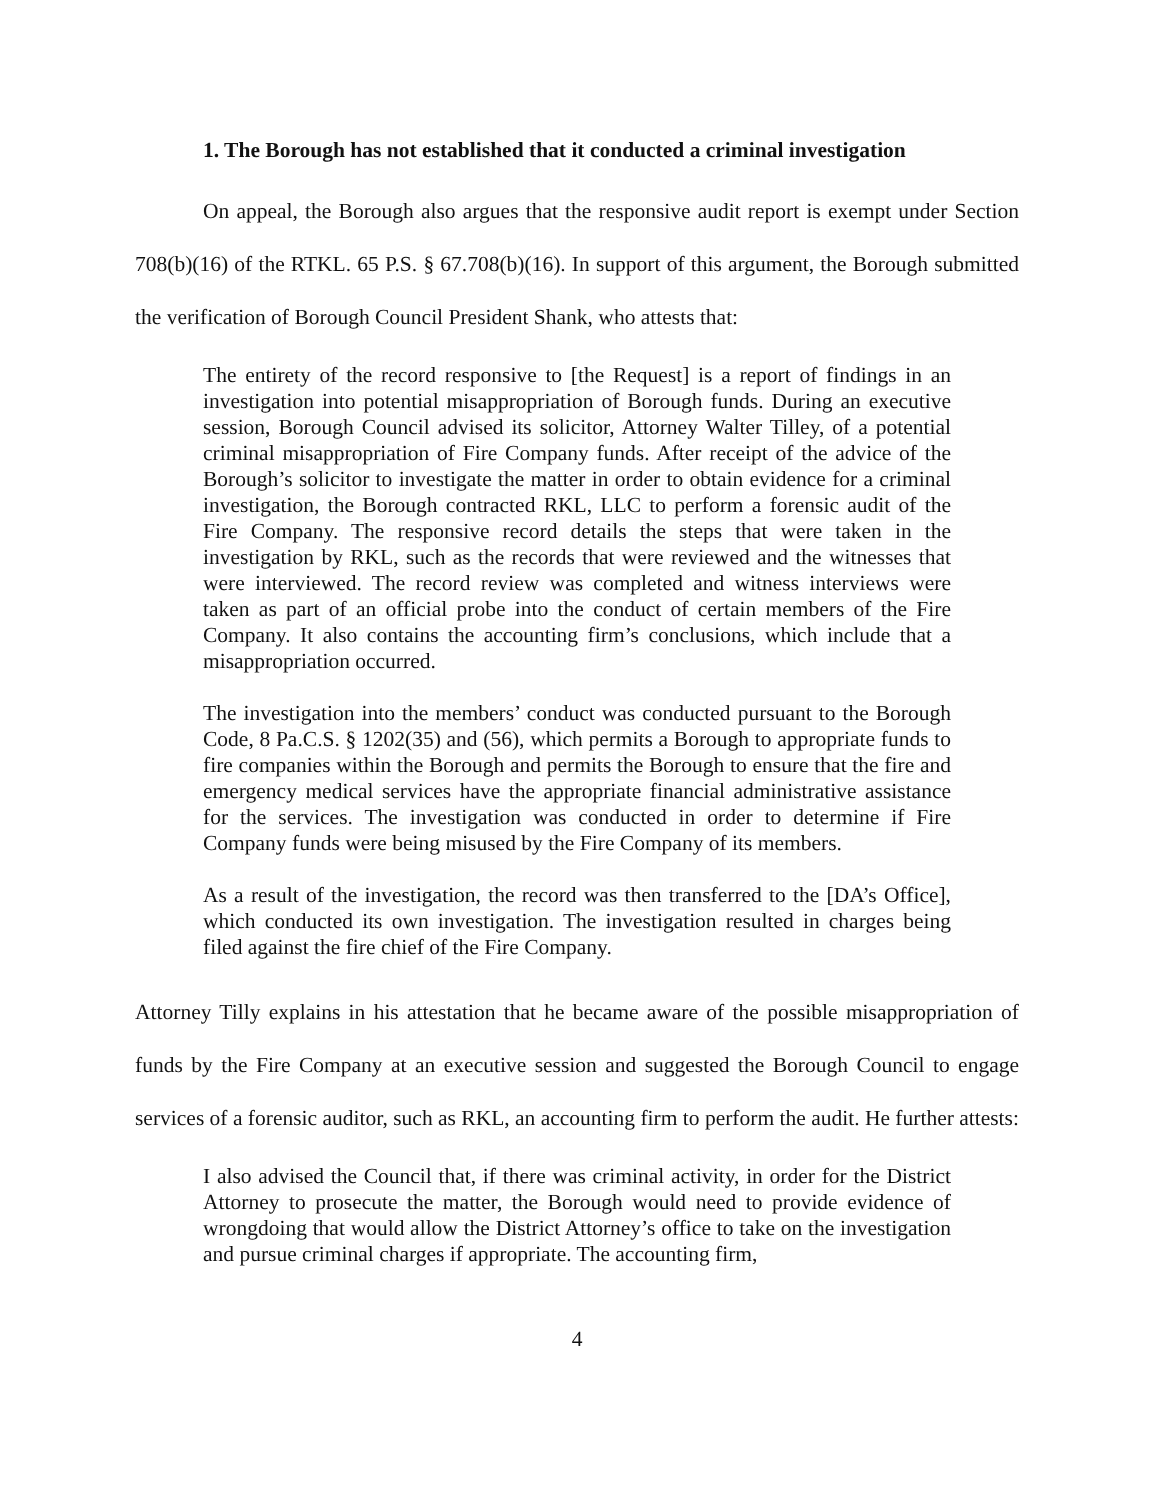1. The Borough has not established that it conducted a criminal investigation
On appeal, the Borough also argues that the responsive audit report is exempt under Section 708(b)(16) of the RTKL. 65 P.S. § 67.708(b)(16). In support of this argument, the Borough submitted the verification of Borough Council President Shank, who attests that:
The entirety of the record responsive to [the Request] is a report of findings in an investigation into potential misappropriation of Borough funds. During an executive session, Borough Council advised its solicitor, Attorney Walter Tilley, of a potential criminal misappropriation of Fire Company funds. After receipt of the advice of the Borough’s solicitor to investigate the matter in order to obtain evidence for a criminal investigation, the Borough contracted RKL, LLC to perform a forensic audit of the Fire Company. The responsive record details the steps that were taken in the investigation by RKL, such as the records that were reviewed and the witnesses that were interviewed. The record review was completed and witness interviews were taken as part of an official probe into the conduct of certain members of the Fire Company. It also contains the accounting firm’s conclusions, which include that a misappropriation occurred.
The investigation into the members’ conduct was conducted pursuant to the Borough Code, 8 Pa.C.S. § 1202(35) and (56), which permits a Borough to appropriate funds to fire companies within the Borough and permits the Borough to ensure that the fire and emergency medical services have the appropriate financial administrative assistance for the services. The investigation was conducted in order to determine if Fire Company funds were being misused by the Fire Company of its members.
As a result of the investigation, the record was then transferred to the [DA’s Office], which conducted its own investigation. The investigation resulted in charges being filed against the fire chief of the Fire Company.
Attorney Tilly explains in his attestation that he became aware of the possible misappropriation of funds by the Fire Company at an executive session and suggested the Borough Council to engage services of a forensic auditor, such as RKL, an accounting firm to perform the audit. He further attests:
I also advised the Council that, if there was criminal activity, in order for the District Attorney to prosecute the matter, the Borough would need to provide evidence of wrongdoing that would allow the District Attorney’s office to take on the investigation and pursue criminal charges if appropriate. The accounting firm,
4